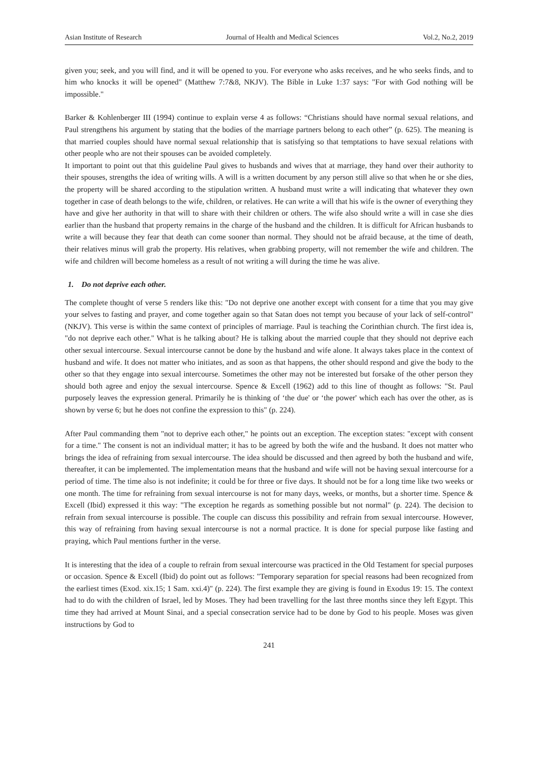Asian Institute of Research Journal of Health and Medical Sciences Vol.2, No.2, 2019
given you; seek, and you will find, and it will be opened to you. For everyone who asks receives, and he who seeks finds, and to him who knocks it will be opened" (Matthew 7:7&8, NKJV). The Bible in Luke 1:37 says: "For with God nothing will be impossible."
Barker & Kohlenberger III (1994) continue to explain verse 4 as follows: “Christians should have normal sexual relations, and Paul strengthens his argument by stating that the bodies of the marriage partners belong to each other” (p. 625). The meaning is that married couples should have normal sexual relationship that is satisfying so that temptations to have sexual relations with other people who are not their spouses can be avoided completely.
It important to point out that this guideline Paul gives to husbands and wives that at marriage, they hand over their authority to their spouses, strengths the idea of writing wills. A will is a written document by any person still alive so that when he or she dies, the property will be shared according to the stipulation written. A husband must write a will indicating that whatever they own together in case of death belongs to the wife, children, or relatives. He can write a will that his wife is the owner of everything they have and give her authority in that will to share with their children or others. The wife also should write a will in case she dies earlier than the husband that property remains in the charge of the husband and the children. It is difficult for African husbands to write a will because they fear that death can come sooner than normal. They should not be afraid because, at the time of death, their relatives minus will grab the property. His relatives, when grabbing property, will not remember the wife and children. The wife and children will become homeless as a result of not writing a will during the time he was alive.
1. Do not deprive each other.
The complete thought of verse 5 renders like this: "Do not deprive one another except with consent for a time that you may give your selves to fasting and prayer, and come together again so that Satan does not tempt you because of your lack of self-control" (NKJV). This verse is within the same context of principles of marriage. Paul is teaching the Corinthian church. The first idea is, "do not deprive each other." What is he talking about? He is talking about the married couple that they should not deprive each other sexual intercourse. Sexual intercourse cannot be done by the husband and wife alone. It always takes place in the context of husband and wife. It does not matter who initiates, and as soon as that happens, the other should respond and give the body to the other so that they engage into sexual intercourse. Sometimes the other may not be interested but forsake of the other person they should both agree and enjoy the sexual intercourse. Spence & Excell (1962) add to this line of thought as follows: "St. Paul purposely leaves the expression general. Primarily he is thinking of ‘the due' or ‘the power' which each has over the other, as is shown by verse 6; but he does not confine the expression to this" (p. 224).
After Paul commanding them "not to deprive each other," he points out an exception. The exception states: "except with consent for a time." The consent is not an individual matter; it has to be agreed by both the wife and the husband. It does not matter who brings the idea of refraining from sexual intercourse. The idea should be discussed and then agreed by both the husband and wife, thereafter, it can be implemented. The implementation means that the husband and wife will not be having sexual intercourse for a period of time. The time also is not indefinite; it could be for three or five days. It should not be for a long time like two weeks or one month. The time for refraining from sexual intercourse is not for many days, weeks, or months, but a shorter time. Spence & Excell (Ibid) expressed it this way: "The exception he regards as something possible but not normal" (p. 224). The decision to refrain from sexual intercourse is possible. The couple can discuss this possibility and refrain from sexual intercourse. However, this way of refraining from having sexual intercourse is not a normal practice. It is done for special purpose like fasting and praying, which Paul mentions further in the verse.
It is interesting that the idea of a couple to refrain from sexual intercourse was practiced in the Old Testament for special purposes or occasion. Spence & Excell (Ibid) do point out as follows: "Temporary separation for special reasons had been recognized from the earliest times (Exod. xix.15; 1 Sam. xxi.4)" (p. 224). The first example they are giving is found in Exodus 19: 15. The context had to do with the children of Israel, led by Moses. They had been travelling for the last three months since they left Egypt. This time they had arrived at Mount Sinai, and a special consecration service had to be done by God to his people. Moses was given instructions by God to
241